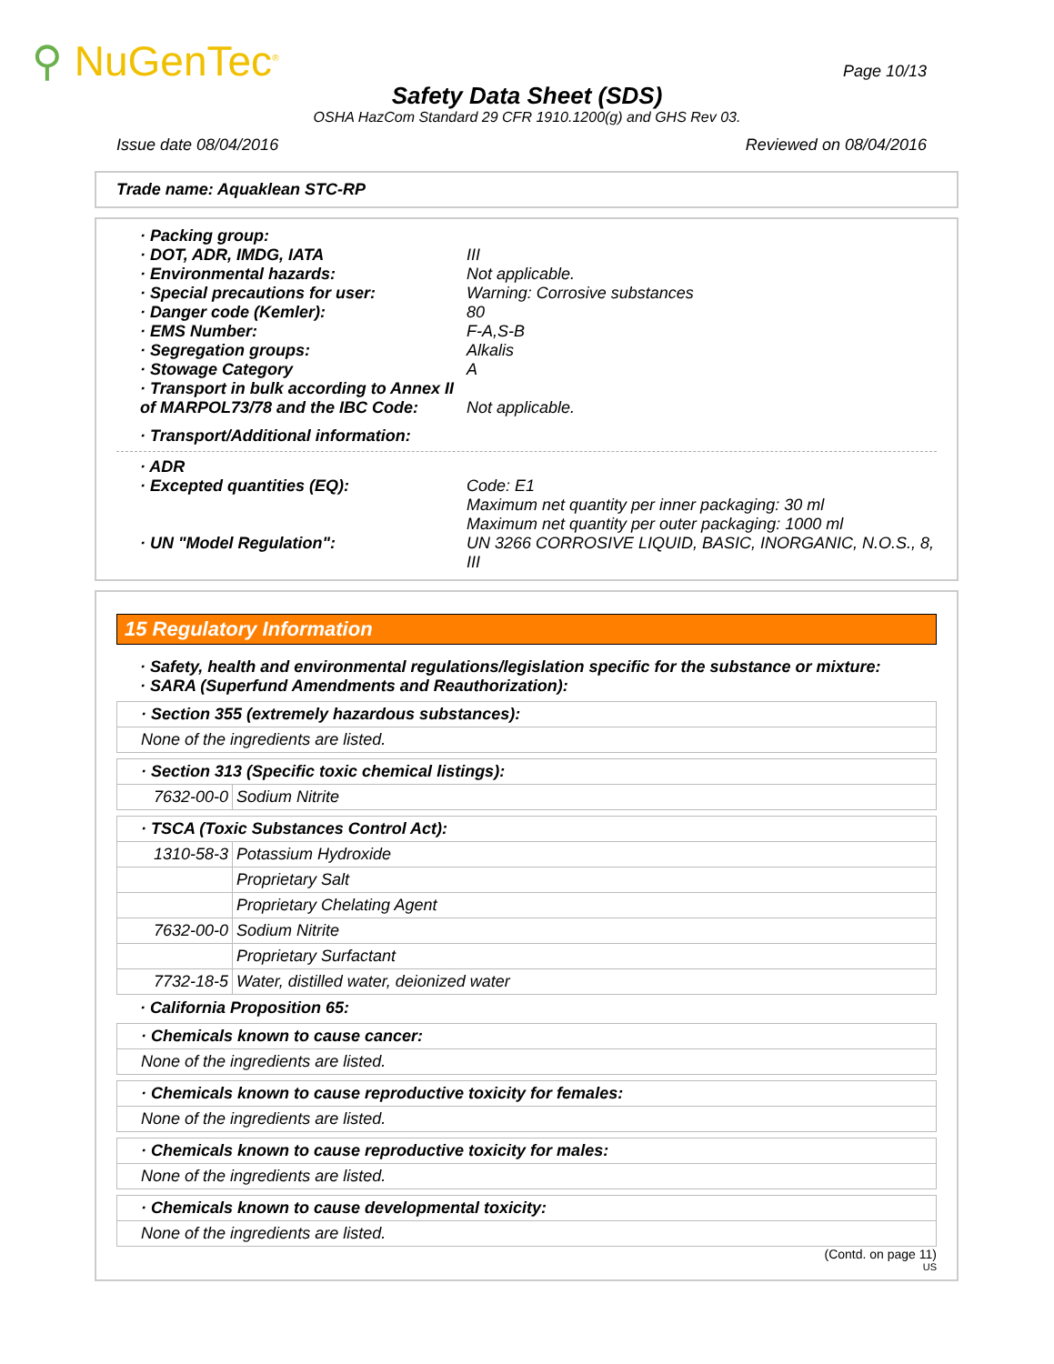⚲ NuGenTec<sup>®</sup> Page 10/13
Safety Data Sheet (SDS)
OSHA HazCom Standard 29 CFR 1910.1200(g) and GHS Rev 03.
Issue date 08/04/2016 Reviewed on 08/04/2016
Trade name: Aquaklean STC-RP
· Packing group:
· DOT, ADR, IMDG, IATA III
· Environmental hazards: Not applicable.
· Special precautions for user: Warning: Corrosive substances
· Danger code (Kemler): 80
· EMS Number: F-A,S-B
· Segregation groups: Alkalis
· Stowage Category A
· Transport in bulk according to Annex II of MARPOL73/78 and the IBC Code:
Not applicable.
· Transport/Additional information:
· ADR
· Excepted quantities (EQ): Code: E1
Maximum net quantity per inner packaging: 30 ml
Maximum net quantity per outer packaging: 1000 ml
· UN "Model Regulation": UN 3266 CORROSIVE LIQUID, BASIC, INORGANIC, N.O.S., 8, III
15 Regulatory Information
· Safety, health and environmental regulations/legislation specific for the substance or mixture:
· SARA (Superfund Amendments and Reauthorization):
| · Section 355 (extremely hazardous substances): |
| None of the ingredients are listed. |
| · Section 313 (Specific toxic chemical listings): | |
| 7632-00-0 | Sodium Nitrite |
| · TSCA (Toxic Substances Control Act): | |
| 1310-58-3 | Potassium Hydroxide |
| | Proprietary Salt |
| | Proprietary Chelating Agent |
| 7632-00-0 | Sodium Nitrite |
| | Proprietary Surfactant |
| 7732-18-5 | Water, distilled water, deionized water |
· California Proposition 65:
| · Chemicals known to cause cancer: |
| None of the ingredients are listed. |
| · Chemicals known to cause reproductive toxicity for females: |
| None of the ingredients are listed. |
| · Chemicals known to cause reproductive toxicity for males: |
| None of the ingredients are listed. |
| · Chemicals known to cause developmental toxicity: |
| None of the ingredients are listed. |
(Contd. on page 11)
US